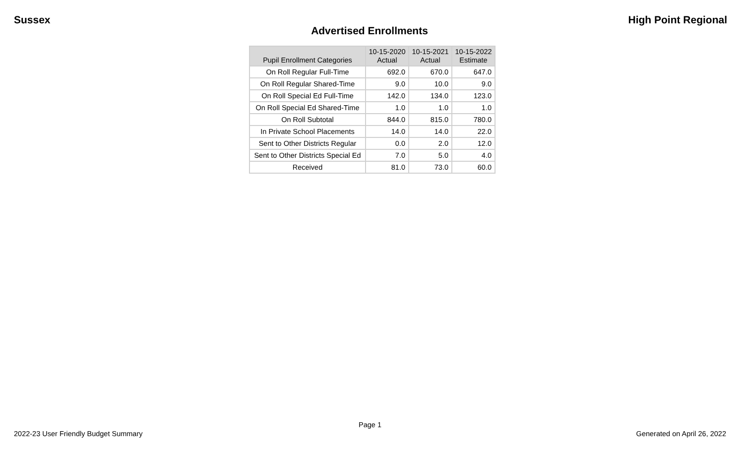Sussex High Point Regional
Advertised Enrollments
| Pupil Enrollment Categories | 10-15-2020 Actual | 10-15-2021 Actual | 10-15-2022 Estimate |
| --- | --- | --- | --- |
| On Roll Regular Full-Time | 692.0 | 670.0 | 647.0 |
| On Roll Regular Shared-Time | 9.0 | 10.0 | 9.0 |
| On Roll Special Ed Full-Time | 142.0 | 134.0 | 123.0 |
| On Roll Special Ed Shared-Time | 1.0 | 1.0 | 1.0 |
| On Roll Subtotal | 844.0 | 815.0 | 780.0 |
| In Private School Placements | 14.0 | 14.0 | 22.0 |
| Sent to Other Districts Regular | 0.0 | 2.0 | 12.0 |
| Sent to Other Districts Special Ed | 7.0 | 5.0 | 4.0 |
| Received | 81.0 | 73.0 | 60.0 |
Page 1
2022-23 User Friendly Budget Summary Generated on April 26, 2022